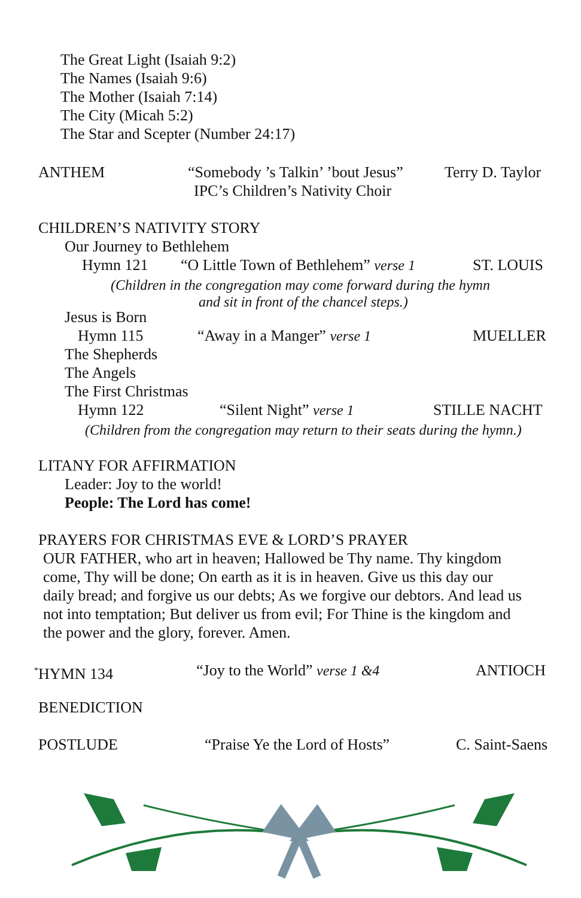The Great Light (Isaiah 9:2)
The Names (Isaiah 9:6)
The Mother (Isaiah 7:14)
The City (Micah 5:2)
The Star and Scepter (Number 24:17)
ANTHEM “Somebody ’s Talkin’ ’bout Jesus” Terry D. Taylor
IPC’s Children’s Nativity Choir
CHILDREN’S NATIVITY STORY
Our Journey to Bethlehem
Hymn 121 “O Little Town of Bethlehem” verse 1 ST. LOUIS
(Children in the congregation may come forward during the hymn
and sit in front of the chancel steps.)
Jesus is Born
Hymn 115 “Away in a Manger” verse 1 MUELLER
The Shepherds
The Angels
The First Christmas
Hymn 122 “Silent Night” verse 1 STILLE NACHT
(Children from the congregation may return to their seats during the hymn.)
LITANY FOR AFFIRMATION
Leader: Joy to the world!
People: The Lord has come!
PRAYERS FOR CHRISTMAS EVE & LORD’S PRAYER
OUR FATHER, who art in heaven; Hallowed be Thy name. Thy kingdom
come, Thy will be done; On earth as it is in heaven. Give us this day our
daily bread; and forgive us our debts; As we forgive our debtors. And lead us
not into temptation; But deliver us from evil; For Thine is the kingdom and
the power and the glory, forever. Amen.
<sup>*</sup> HYMN 134 “Joy to the World” verse 1 &4 ANTIOCH
BENEDICTION
POSTLUDE “Praise Ye the Lord of Hosts” C. Saint-Saens